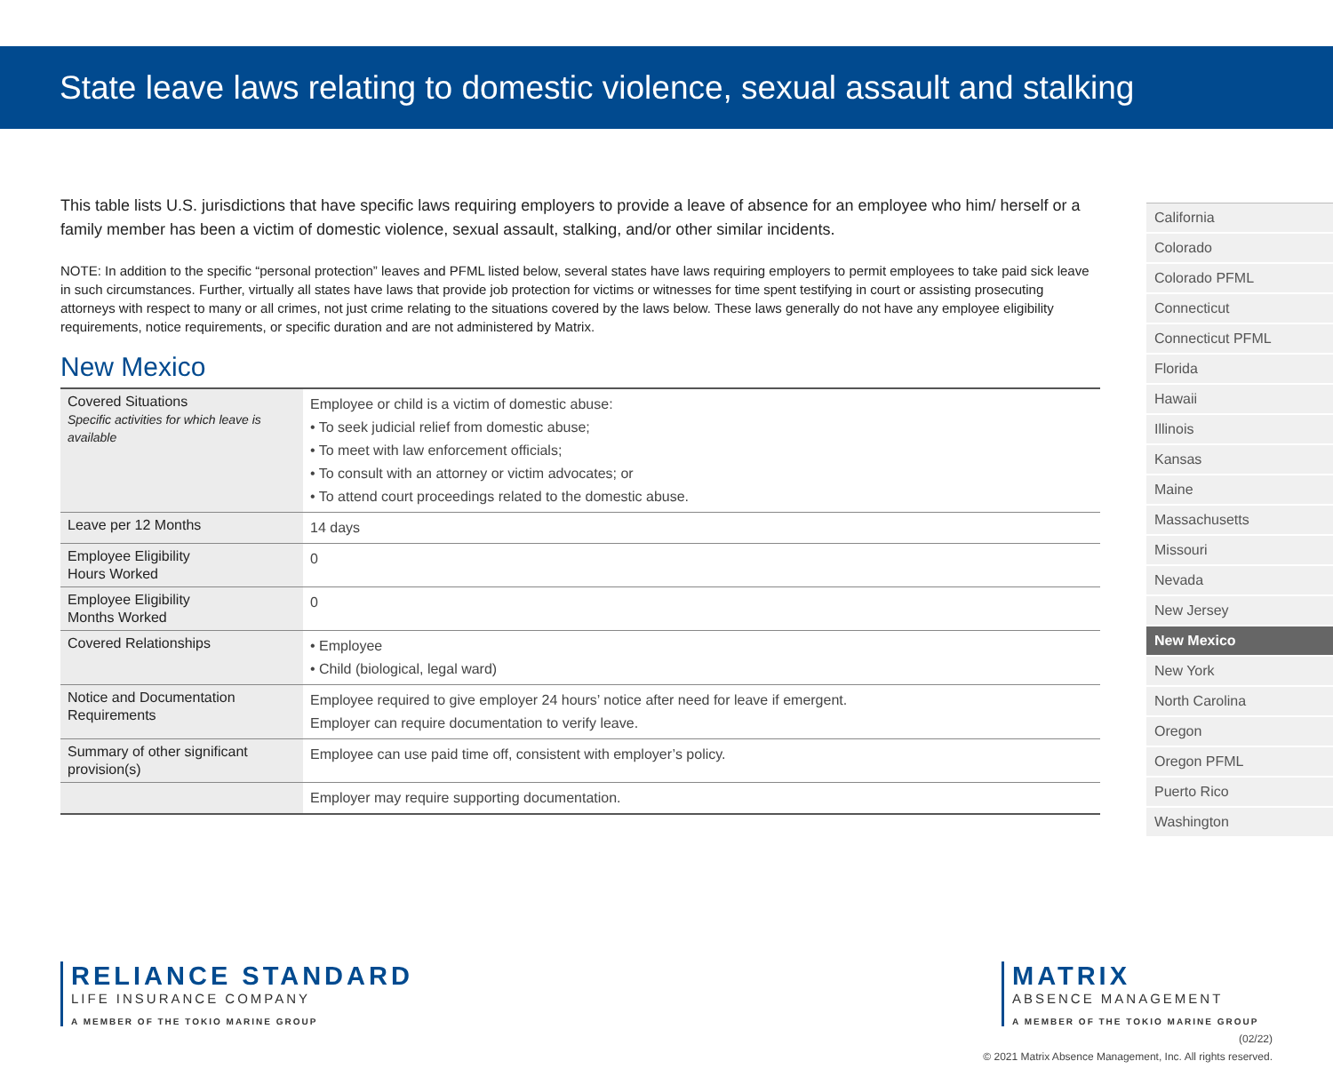State leave laws relating to domestic violence, sexual assault and stalking
This table lists U.S. jurisdictions that have specific laws requiring employers to provide a leave of absence for an employee who him/ herself or a family member has been a victim of domestic violence, sexual assault, stalking, and/or other similar incidents.
NOTE: In addition to the specific “personal protection” leaves and PFML listed below, several states have laws requiring employers to permit employees to take paid sick leave in such circumstances. Further, virtually all states have laws that provide job protection for victims or witnesses for time spent testifying in court or assisting prosecuting attorneys with respect to many or all crimes, not just crime relating to the situations covered by the laws below. These laws generally do not have any employee eligibility requirements, notice requirements, or specific duration and are not administered by Matrix.
New Mexico
| Covered Situations Specific activities for which leave is available | Employee or child is a victim of domestic abuse: • To seek judicial relief from domestic abuse; • To meet with law enforcement officials; • To consult with an attorney or victim advocates; or • To attend court proceedings related to the domestic abuse. |
| Leave per 12 Months | 14 days |
| Employee Eligibility Hours Worked | 0 |
| Employee Eligibility Months Worked | 0 |
| Covered Relationships | • Employee • Child (biological, legal ward) |
| Notice and Documentation Requirements | Employee required to give employer 24 hours’ notice after need for leave if emergent. Employer can require documentation to verify leave. |
| Summary of other significant provision(s) | Employee can use paid time off, consistent with employer’s policy. |
| | Employer may require supporting documentation. |
California
Colorado
Colorado PFML
Connecticut
Connecticut PFML
Florida
Hawaii
Illinois
Kansas
Maine
Massachusetts
Missouri
Nevada
New Jersey
New Mexico
New York
North Carolina
Oregon
Oregon PFML
Puerto Rico
Washington
RELIANCE STANDARD
LIFE INSURANCE COMPANY
A MEMBER OF THE TOKIO MARINE GROUP
MATRIX
ABSENCE MANAGEMENT
A MEMBER OF THE TOKIO MARINE GROUP
(02/22)
© 2021 Matrix Absence Management, Inc. All rights reserved.